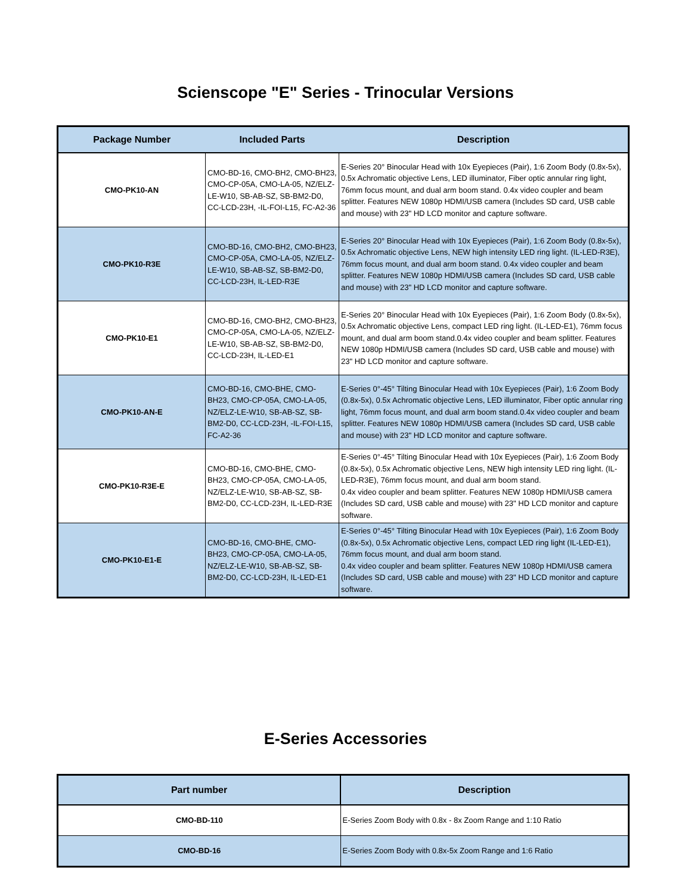Scienscope "E" Series - Trinocular Versions
| Package Number | Included Parts | Description |
| --- | --- | --- |
| CMO-PK10-AN | CMO-BD-16, CMO-BH2, CMO-BH23, CMO-CP-05A, CMO-LA-05, NZ/ELZ-LE-W10, SB-AB-SZ, SB-BM2-D0, CC-LCD-23H, -IL-FOI-L15, FC-A2-36 | E-Series 20° Binocular Head with 10x Eyepieces (Pair), 1:6 Zoom Body (0.8x-5x), 0.5x Achromatic objective Lens, LED illuminator, Fiber optic annular ring light, 76mm focus mount, and dual arm boom stand. 0.4x video coupler and beam splitter. Features NEW 1080p HDMI/USB camera (Includes SD card, USB cable and mouse) with 23" HD LCD monitor and capture software. |
| CMO-PK10-R3E | CMO-BD-16, CMO-BH2, CMO-BH23, CMO-CP-05A, CMO-LA-05, NZ/ELZ-LE-W10, SB-AB-SZ, SB-BM2-D0, CC-LCD-23H, IL-LED-R3E | E-Series 20° Binocular Head with 10x Eyepieces (Pair), 1:6 Zoom Body (0.8x-5x), 0.5x Achromatic objective Lens, NEW high intensity LED ring light. (IL-LED-R3E), 76mm focus mount, and dual arm boom stand. 0.4x video coupler and beam splitter. Features NEW 1080p HDMI/USB camera (Includes SD card, USB cable and mouse) with 23" HD LCD monitor and capture software. |
| CMO-PK10-E1 | CMO-BD-16, CMO-BH2, CMO-BH23, CMO-CP-05A, CMO-LA-05, NZ/ELZ-LE-W10, SB-AB-SZ, SB-BM2-D0, CC-LCD-23H, IL-LED-E1 | E-Series 20° Binocular Head with 10x Eyepieces (Pair), 1:6 Zoom Body (0.8x-5x), 0.5x Achromatic objective Lens, compact LED ring light. (IL-LED-E1), 76mm focus mount, and dual arm boom stand.0.4x video coupler and beam splitter. Features NEW 1080p HDMI/USB camera (Includes SD card, USB cable and mouse) with 23" HD LCD monitor and capture software. |
| CMO-PK10-AN-E | CMO-BD-16, CMO-BHE, CMO-BH23, CMO-CP-05A, CMO-LA-05, NZ/ELZ-LE-W10, SB-AB-SZ, SB-BM2-D0, CC-LCD-23H, -IL-FOI-L15, FC-A2-36 | E-Series 0°-45° Tilting Binocular Head with 10x Eyepieces (Pair), 1:6 Zoom Body (0.8x-5x), 0.5x Achromatic objective Lens, LED illuminator, Fiber optic annular ring light, 76mm focus mount, and dual arm boom stand.0.4x video coupler and beam splitter. Features NEW 1080p HDMI/USB camera (Includes SD card, USB cable and mouse) with 23" HD LCD monitor and capture software. |
| CMO-PK10-R3E-E | CMO-BD-16, CMO-BHE, CMO-BH23, CMO-CP-05A, CMO-LA-05, NZ/ELZ-LE-W10, SB-AB-SZ, SB-BM2-D0, CC-LCD-23H, IL-LED-R3E | E-Series 0°-45° Tilting Binocular Head with 10x Eyepieces (Pair), 1:6 Zoom Body (0.8x-5x), 0.5x Achromatic objective Lens, NEW high intensity LED ring light. (IL-LED-R3E), 76mm focus mount, and dual arm boom stand. 0.4x video coupler and beam splitter. Features NEW 1080p HDMI/USB camera (Includes SD card, USB cable and mouse) with 23" HD LCD monitor and capture software. |
| CMO-PK10-E1-E | CMO-BD-16, CMO-BHE, CMO-BH23, CMO-CP-05A, CMO-LA-05, NZ/ELZ-LE-W10, SB-AB-SZ, SB-BM2-D0, CC-LCD-23H, IL-LED-E1 | E-Series 0°-45° Tilting Binocular Head with 10x Eyepieces (Pair), 1:6 Zoom Body (0.8x-5x), 0.5x Achromatic objective Lens, compact LED ring light (IL-LED-E1), 76mm focus mount, and dual arm boom stand. 0.4x video coupler and beam splitter. Features NEW 1080p HDMI/USB camera (Includes SD card, USB cable and mouse) with 23" HD LCD monitor and capture software. |
E-Series Accessories
| Part number | Description |
| --- | --- |
| CMO-BD-110 | E-Series Zoom Body with 0.8x - 8x Zoom Range and 1:10 Ratio |
| CMO-BD-16 | E-Series Zoom Body with 0.8x-5x Zoom Range and 1:6 Ratio |